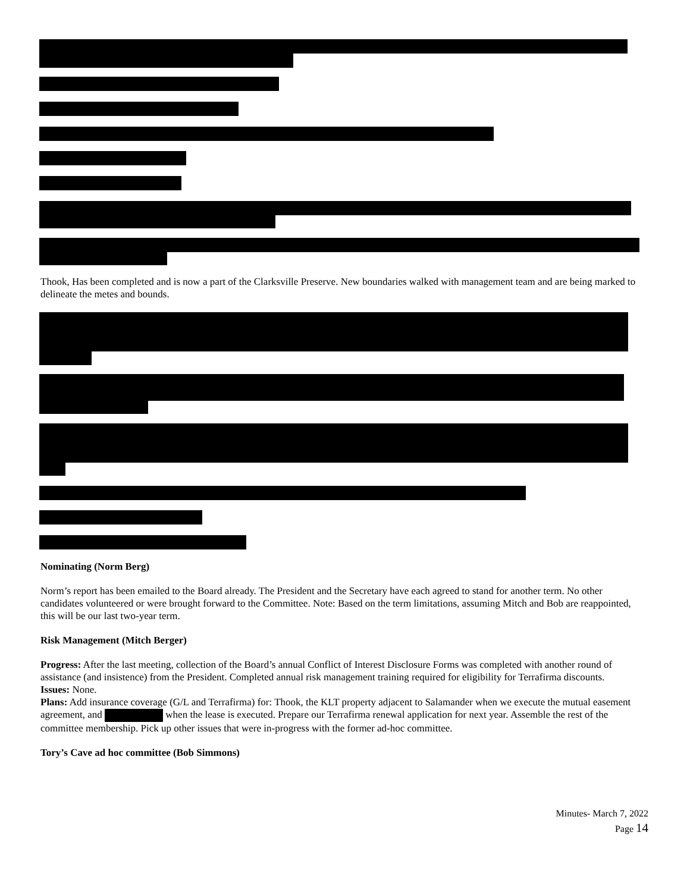Thook, Has been completed and is now a part of the Clarksville Preserve. New boundaries walked with management team and are being marked to delineate the metes and bounds.
Nominating (Norm Berg)
Norm’s report has been emailed to the Board already. The President and the Secretary have each agreed to stand for another term. No other candidates volunteered or were brought forward to the Committee. Note: Based on the term limitations, assuming Mitch and Bob are reappointed, this will be our last two-year term.
Risk Management (Mitch Berger)
Progress: After the last meeting, collection of the Board’s annual Conflict of Interest Disclosure Forms was completed with another round of assistance (and insistence) from the President. Completed annual risk management training required for eligibility for Terrafirma discounts.
Issues: None.
Plans: Add insurance coverage (G/L and Terrafirma) for: Thook, the KLT property adjacent to Salamander when we execute the mutual easement agreement, and when the lease is executed. Prepare our Terrafirma renewal application for next year. Assemble the rest of the committee membership. Pick up other issues that were in-progress with the former ad-hoc committee.
Tory’s Cave ad hoc committee (Bob Simmons)
Minutes- March 7, 2022
Page 14